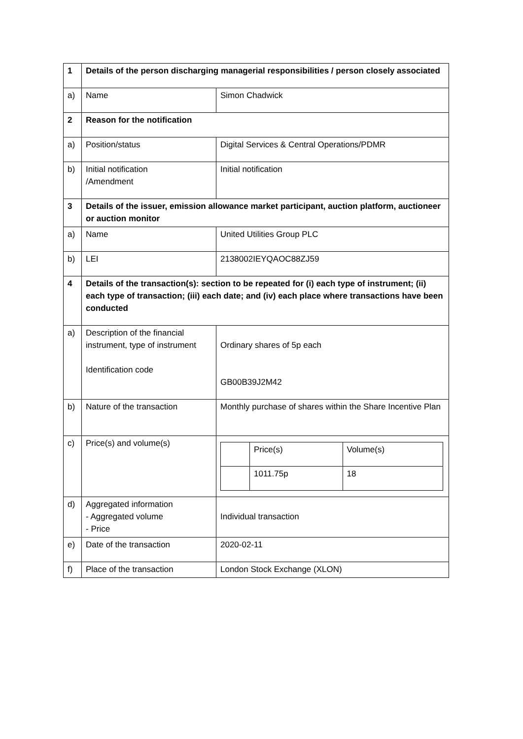| 1 | Details of the person discharging managerial responsibilities / person closely associated | |
| a) | Name | Simon Chadwick |
| 2 | Reason for the notification | |
| a) | Position/status | Digital Services & Central Operations/PDMR |
| b) | Initial notification /Amendment | Initial notification |
| 3 | Details of the issuer, emission allowance market participant, auction platform, auctioneer or auction monitor | |
| a) | Name | United Utilities Group PLC |
| b) | LEI | 2138002IEYQAOC88ZJ59 |
| 4 | Details of the transaction(s): section to be repeated for (i) each type of instrument; (ii) each type of transaction; (iii) each date; and (iv) each place where transactions have been conducted | |
| a) | Description of the financial instrument, type of instrument Identification code | Ordinary shares of 5p each GB00B39J2M42 |
| b) | Nature of the transaction | Monthly purchase of shares within the Share Incentive Plan |
| c) | Price(s) and volume(s) | / / Price(s) / Volume(s) / / / 1011.75p / 18 / |
| d) | Aggregated information - Aggregated volume - Price | Individual transaction |
| e) | Date of the transaction | 2020-02-11 |
| f) | Place of the transaction | London Stock Exchange (XLON) |